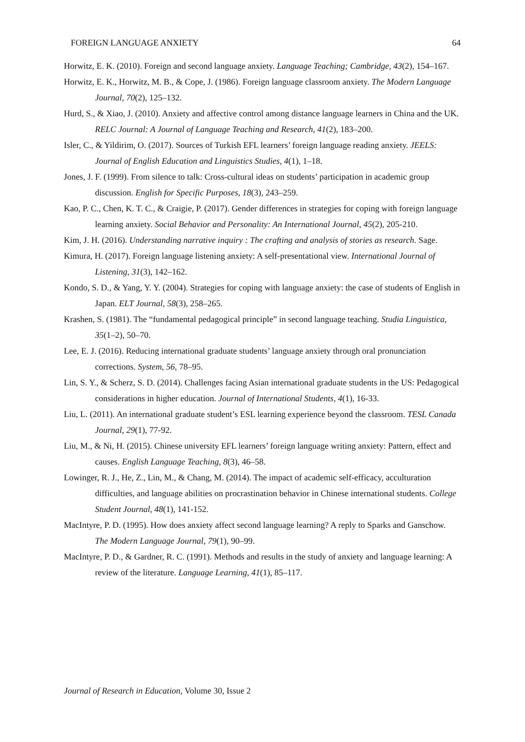FOREIGN LANGUAGE ANXIETY 64
Horwitz, E. K. (2010). Foreign and second language anxiety. Language Teaching; Cambridge, 43(2), 154–167.
Horwitz, E. K., Horwitz, M. B., & Cope, J. (1986). Foreign language classroom anxiety. The Modern Language Journal, 70(2), 125–132.
Hurd, S., & Xiao, J. (2010). Anxiety and affective control among distance language learners in China and the UK. RELC Journal: A Journal of Language Teaching and Research, 41(2), 183–200.
Isler, C., & Yildirim, O. (2017). Sources of Turkish EFL learners’ foreign language reading anxiety. JEELS: Journal of English Education and Linguistics Studies, 4(1), 1–18.
Jones, J. F. (1999). From silence to talk: Cross-cultural ideas on students’ participation in academic group discussion. English for Specific Purposes, 18(3), 243–259.
Kao, P. C., Chen, K. T. C., & Craigie, P. (2017). Gender differences in strategies for coping with foreign language learning anxiety. Social Behavior and Personality: An International Journal, 45(2), 205-210.
Kim, J. H. (2016). Understanding narrative inquiry : The crafting and analysis of stories as research. Sage.
Kimura, H. (2017). Foreign language listening anxiety: A self-presentational view. International Journal of Listening, 31(3), 142–162.
Kondo, S. D., & Yang, Y. Y. (2004). Strategies for coping with language anxiety: the case of students of English in Japan. ELT Journal, 58(3), 258–265.
Krashen, S. (1981). The “fundamental pedagogical principle” in second language teaching. Studia Linguistica, 35(1–2), 50–70.
Lee, E. J. (2016). Reducing international graduate students’ language anxiety through oral pronunciation corrections. System, 56, 78–95.
Lin, S. Y., & Scherz, S. D. (2014). Challenges facing Asian international graduate students in the US: Pedagogical considerations in higher education. Journal of International Students, 4(1), 16-33.
Liu, L. (2011). An international graduate student’s ESL learning experience beyond the classroom. TESL Canada Journal, 29(1), 77-92.
Liu, M., & Ni, H. (2015). Chinese university EFL learners’ foreign language writing anxiety: Pattern, effect and causes. English Language Teaching, 8(3), 46–58.
Lowinger, R. J., He, Z., Lin, M., & Chang, M. (2014). The impact of academic self-efficacy, acculturation difficulties, and language abilities on procrastination behavior in Chinese international students. College Student Journal, 48(1), 141-152.
MacIntyre, P. D. (1995). How does anxiety affect second language learning? A reply to Sparks and Ganschow. The Modern Language Journal, 79(1), 90–99.
MacIntyre, P. D., & Gardner, R. C. (1991). Methods and results in the study of anxiety and language learning: A review of the literature. Language Learning, 41(1), 85–117.
Journal of Research in Education, Volume 30, Issue 2